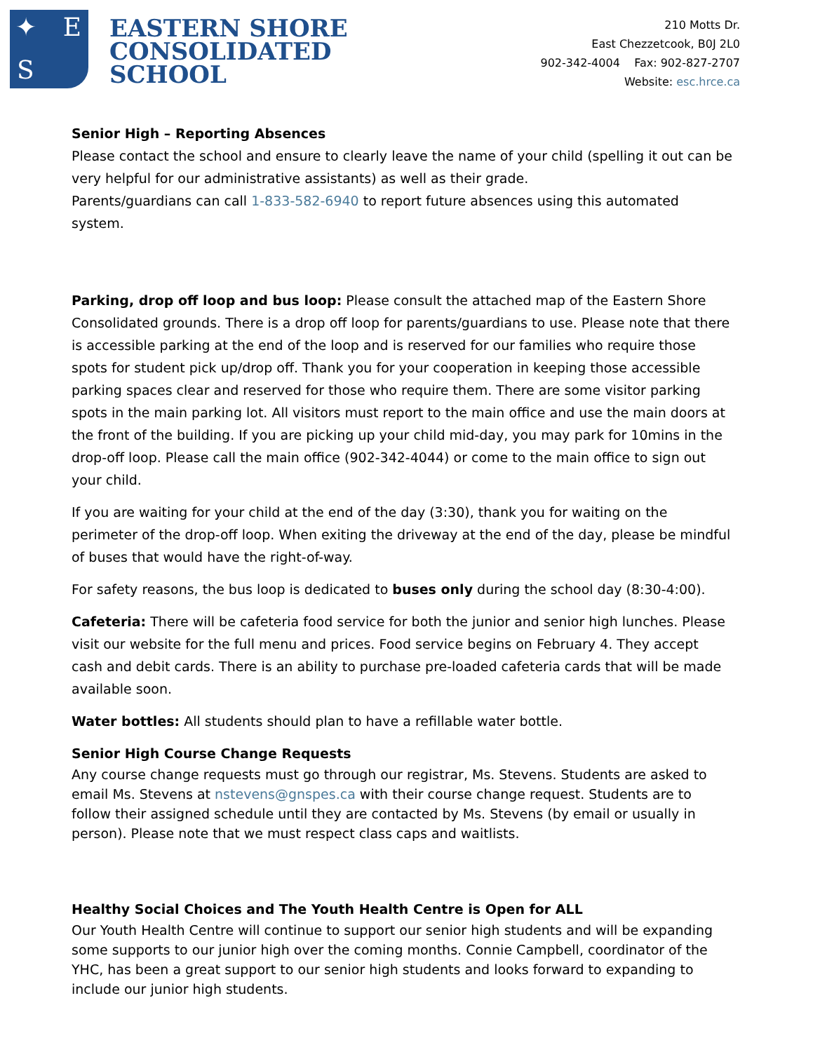✦ E
S
EASTERN SHORE
CONSOLIDATED
SCHOOL
210 Motts Dr.
East Chezzetcook, B0J 2L0
902-342-4004 Fax: 902-827-2707
Website: esc.hrce.ca
Senior High – Reporting Absences
Please contact the school and ensure to clearly leave the name of your child (spelling it out can be very helpful for our administrative assistants) as well as their grade.
Parents/guardians can call 1-833-582-6940 to report future absences using this automated system.
Parking, drop off loop and bus loop: Please consult the attached map of the Eastern Shore Consolidated grounds. There is a drop off loop for parents/guardians to use. Please note that there is accessible parking at the end of the loop and is reserved for our families who require those spots for student pick up/drop off. Thank you for your cooperation in keeping those accessible parking spaces clear and reserved for those who require them. There are some visitor parking spots in the main parking lot. All visitors must report to the main office and use the main doors at the front of the building. If you are picking up your child mid-day, you may park for 10mins in the drop-off loop. Please call the main office (902-342-4044) or come to the main office to sign out your child.
If you are waiting for your child at the end of the day (3:30), thank you for waiting on the perimeter of the drop-off loop. When exiting the driveway at the end of the day, please be mindful of buses that would have the right-of-way.
For safety reasons, the bus loop is dedicated to buses only during the school day (8:30-4:00).
Cafeteria: There will be cafeteria food service for both the junior and senior high lunches. Please visit our website for the full menu and prices. Food service begins on February 4. They accept cash and debit cards. There is an ability to purchase pre-loaded cafeteria cards that will be made available soon.
Water bottles: All students should plan to have a refillable water bottle.
Senior High Course Change Requests
Any course change requests must go through our registrar, Ms. Stevens. Students are asked to email Ms. Stevens at nstevens@gnspes.ca with their course change request. Students are to follow their assigned schedule until they are contacted by Ms. Stevens (by email or usually in person). Please note that we must respect class caps and waitlists.
Healthy Social Choices and The Youth Health Centre is Open for ALL
Our Youth Health Centre will continue to support our senior high students and will be expanding some supports to our junior high over the coming months. Connie Campbell, coordinator of the YHC, has been a great support to our senior high students and looks forward to expanding to include our junior high students.